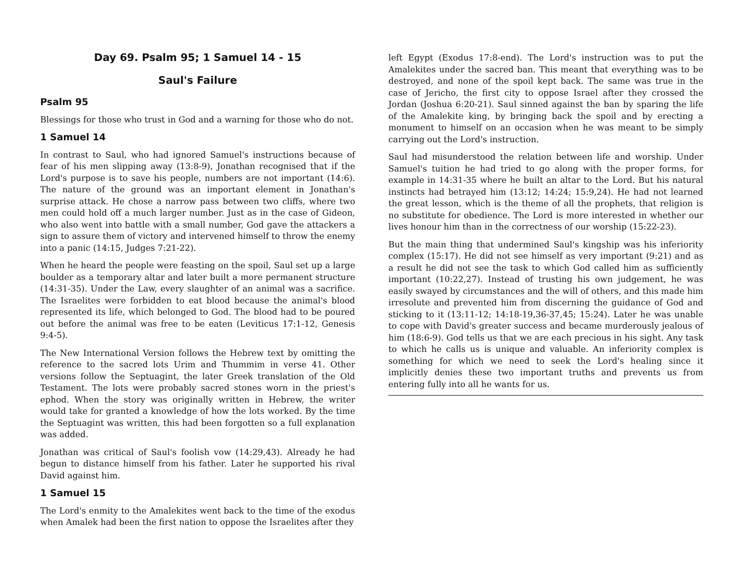Day 69. Psalm 95; 1 Samuel 14 - 15
Saul's Failure
Psalm 95
Blessings for those who trust in God and a warning for those who do not.
1 Samuel 14
In contrast to Saul, who had ignored Samuel's instructions because of fear of his men slipping away (13:8-9), Jonathan recognised that if the Lord's purpose is to save his people, numbers are not important (14:6). The nature of the ground was an important element in Jonathan's surprise attack. He chose a narrow pass between two cliffs, where two men could hold off a much larger number. Just as in the case of Gideon, who also went into battle with a small number, God gave the attackers a sign to assure them of victory and intervened himself to throw the enemy into a panic (14:15, Judges 7:21-22).
When he heard the people were feasting on the spoil, Saul set up a large boulder as a temporary altar and later built a more permanent structure (14:31-35). Under the Law, every slaughter of an animal was a sacrifice. The Israelites were forbidden to eat blood because the animal's blood represented its life, which belonged to God. The blood had to be poured out before the animal was free to be eaten (Leviticus 17:1-12, Genesis 9:4-5).
The New International Version follows the Hebrew text by omitting the reference to the sacred lots Urim and Thummim in verse 41. Other versions follow the Septuagint, the later Greek translation of the Old Testament. The lots were probably sacred stones worn in the priest's ephod. When the story was originally written in Hebrew, the writer would take for granted a knowledge of how the lots worked. By the time the Septuagint was written, this had been forgotten so a full explanation was added.
Jonathan was critical of Saul's foolish vow (14:29,43). Already he had begun to distance himself from his father. Later he supported his rival David against him.
1 Samuel 15
The Lord's enmity to the Amalekites went back to the time of the exodus when Amalek had been the first nation to oppose the Israelites after they
left Egypt (Exodus 17:8-end). The Lord's instruction was to put the Amalekites under the sacred ban. This meant that everything was to be destroyed, and none of the spoil kept back. The same was true in the case of Jericho, the first city to oppose Israel after they crossed the Jordan (Joshua 6:20-21). Saul sinned against the ban by sparing the life of the Amalekite king, by bringing back the spoil and by erecting a monument to himself on an occasion when he was meant to be simply carrying out the Lord's instruction.
Saul had misunderstood the relation between life and worship. Under Samuel's tuition he had tried to go along with the proper forms, for example in 14:31-35 where he built an altar to the Lord. But his natural instincts had betrayed him (13:12; 14:24; 15:9,24). He had not learned the great lesson, which is the theme of all the prophets, that religion is no substitute for obedience. The Lord is more interested in whether our lives honour him than in the correctness of our worship (15:22-23).
But the main thing that undermined Saul's kingship was his inferiority complex (15:17). He did not see himself as very important (9:21) and as a result he did not see the task to which God called him as sufficiently important (10:22,27). Instead of trusting his own judgement, he was easily swayed by circumstances and the will of others, and this made him irresolute and prevented him from discerning the guidance of God and sticking to it (13:11-12; 14:18-19,36-37,45; 15:24). Later he was unable to cope with David's greater success and became murderously jealous of him (18:6-9). God tells us that we are each precious in his sight. Any task to which he calls us is unique and valuable. An inferiority complex is something for which we need to seek the Lord's healing since it implicitly denies these two important truths and prevents us from entering fully into all he wants for us.